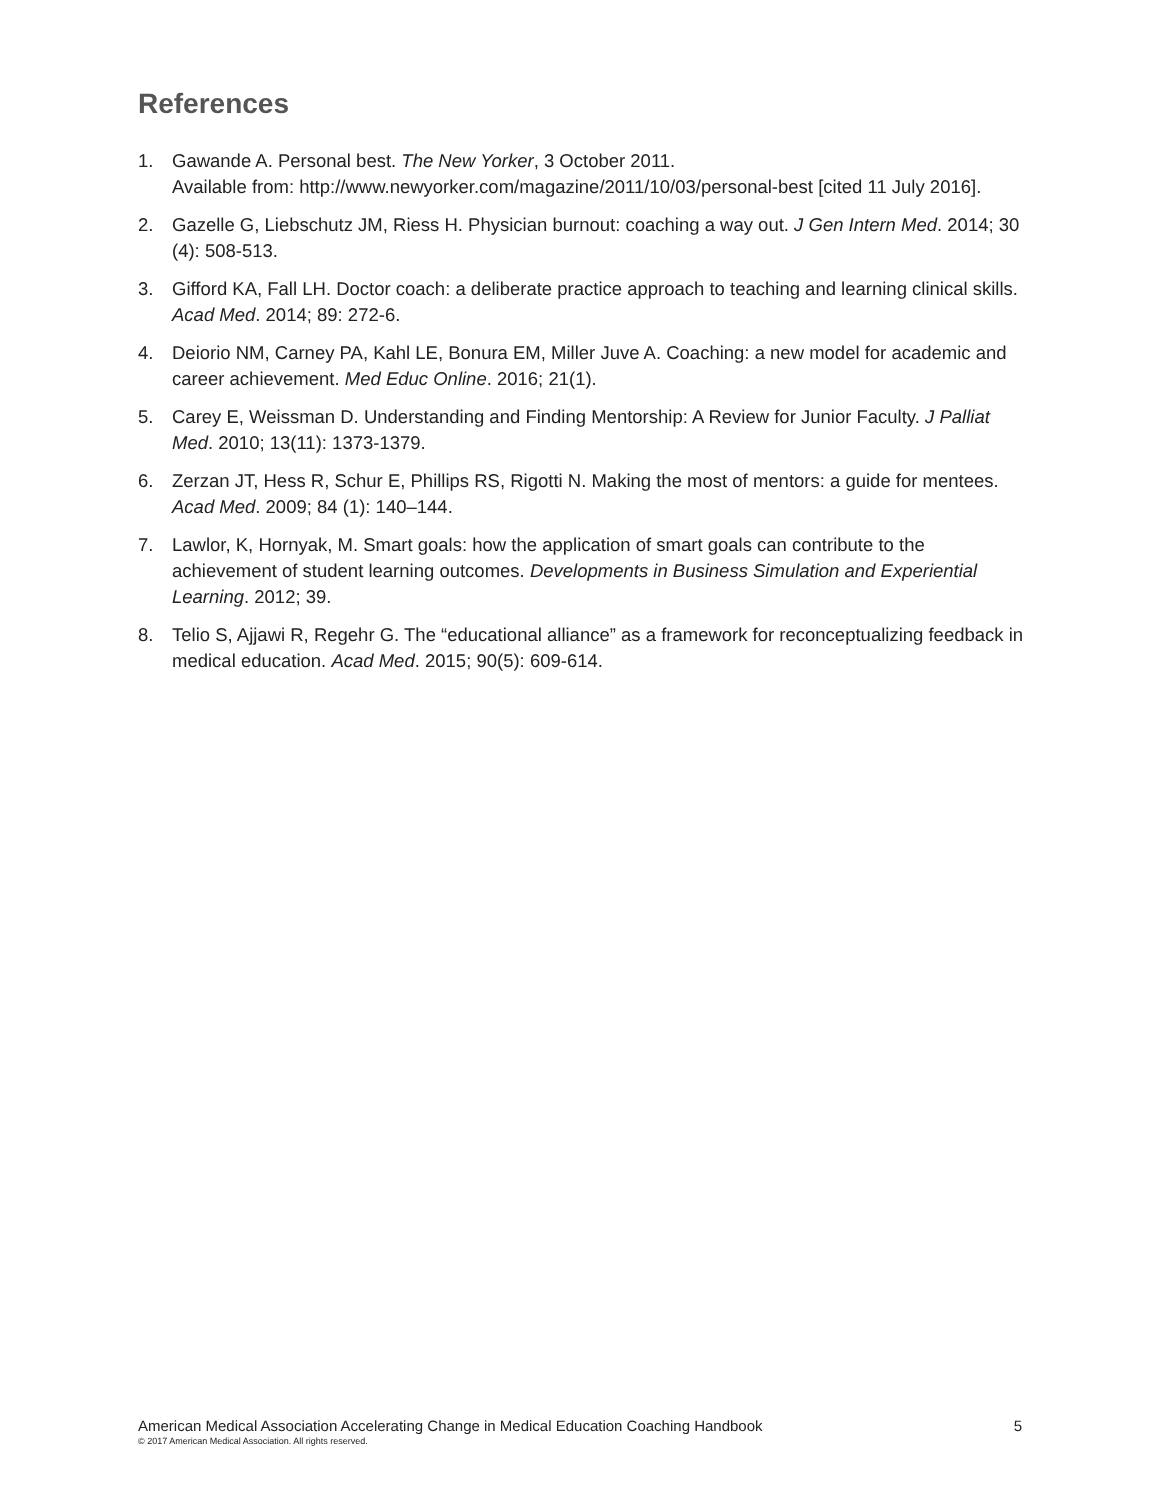References
1. Gawande A. Personal best. The New Yorker, 3 October 2011.
Available from: http://www.newyorker.com/magazine/2011/10/03/personal-best [cited 11 July 2016].
2. Gazelle G, Liebschutz JM, Riess H. Physician burnout: coaching a way out. J Gen Intern Med. 2014; 30 (4): 508-513.
3. Gifford KA, Fall LH. Doctor coach: a deliberate practice approach to teaching and learning clinical skills. Acad Med. 2014; 89: 272-6.
4. Deiorio NM, Carney PA, Kahl LE, Bonura EM, Miller Juve A. Coaching: a new model for academic and career achievement. Med Educ Online. 2016; 21(1).
5. Carey E, Weissman D. Understanding and Finding Mentorship: A Review for Junior Faculty. J Palliat Med. 2010; 13(11): 1373-1379.
6. Zerzan JT, Hess R, Schur E, Phillips RS, Rigotti N. Making the most of mentors: a guide for mentees. Acad Med. 2009; 84 (1): 140–144.
7. Lawlor, K, Hornyak, M. Smart goals: how the application of smart goals can contribute to the achievement of student learning outcomes. Developments in Business Simulation and Experiential Learning. 2012; 39.
8. Telio S, Ajjawi R, Regehr G. The “educational alliance” as a framework for reconceptualizing feedback in medical education. Acad Med. 2015; 90(5): 609-614.
American Medical Association Accelerating Change in Medical Education Coaching Handbook 5
© 2017 American Medical Association. All rights reserved.